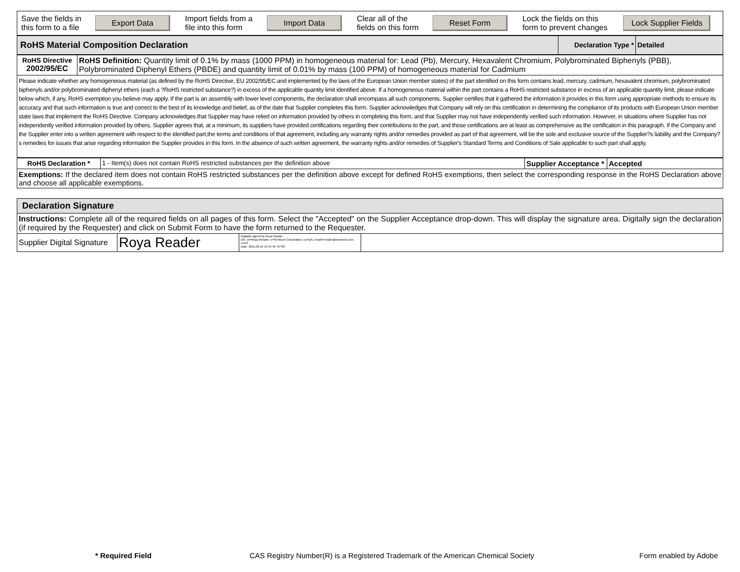| Save the fields in this form to a file | Export Data | Import fields from a file into this form | Import Data | Clear all of the fields on this form | Reset Form | Lock the fields on this form to prevent changes | Lock Supplier Fields |
| RoHS Material Composition Declaration | Declaration Type * | Detailed |
| RoHS Directive 2002/95/EC | RoHS Definition: Quantity limit of 0.1% by mass (1000 PPM) in homogeneous material for: Lead (Pb), Mercury, Hexavalent Chromium, Polybrominated Biphenyls (PBB), Polybrominated Diphenyl Ethers (PBDE) and quantity limit of 0.01% by mass (100 PPM) of homogeneous material for Cadmium |
| Please indicate whether any homogeneous material (as defined by the RoHS Directive, EU 2002/95/EC and implemented by the laws of the European Union member states) of the part identified on this form contains lead, mercury, cadmium, hexavalent chromium, polybrominated biphenyls and/or polybrominated diphenyl ethers (each a ?RoHS restricted substance?) in excess of the applicable quantity limit identified above. If a homogeneous material within the part contains a RoHS restricted substance in excess of an applicable quantity limit, please indicate below which, if any, RoHS exemption you believe may apply. If the part is an assembly with lower level components, the declaration shall encompass all such components. Supplier certifies that it gathered the information it provides in this form using appropriate methods to ensure its accuracy and that such information is true and correct to the best of its knowledge and belief, as of the date that Supplier completes this form. Supplier acknowledges that Company will rely on this certification in determining the compliance of its products with European Union member state laws that implement the RoHS Directive. Company acknowledges that Supplier may have relied on information provided by others in completing this form, and that Supplier may not have independently verified such information. However, in situations where Supplier has not independently verified information provided by others, Supplier agrees that, at a minimum, its suppliers have provided certifications regarding their contributions to the part, and those certifications are at least as comprehensive as the certification in this paragraph. If the Company and the Supplier enter into a written agreement with respect to the identified part,the terms and conditions of that agreement, including any warranty rights and/or remedies provided as part of that agreement, will be the sole and exclusive source of the Supplier?s liability and the Company?s remedies for issues that arise regarding information the Supplier provides in this form. In the absence of such written agreement, the warranty rights and/or remedies of Supplier's Standard Terms and Conditions of Sale applicable to such part shall apply. | |
| RoHS Declaration * | 1 - Item(s) does not contain RoHS restricted substances per the definition above | Supplier Acceptance * | Accepted |
| Exemptions: If the declared item does not contain RoHS restricted substances per the definition above except for defined RoHS exemptions, then select the corresponding response in the RoHS Declaration above and choose all applicable exemptions. | | | |
| Declaration Signature | | | |
| Instructions: Complete all of the required fields on all pages of this form. Select the "Accepted" on the Supplier Acceptance drop-down. This will display the signature area. Digitally sign the declaration (if required by the Requester) and click on Submit Form to have the form returned to the Requester. | | | |
| Supplier Digital Signature | Roya Reader | Digitally signed by Roya Reader DN: cn=Roya Reader, o=Semtech Corporation, ou=QA, email=rreader@semtech.com, c=US Date: 2011.09.16 14:45:46 -07'00' | |
* Required Field CAS Registry Number(R) is a Registered Trademark of the American Chemical Society Form enabled by Adobe